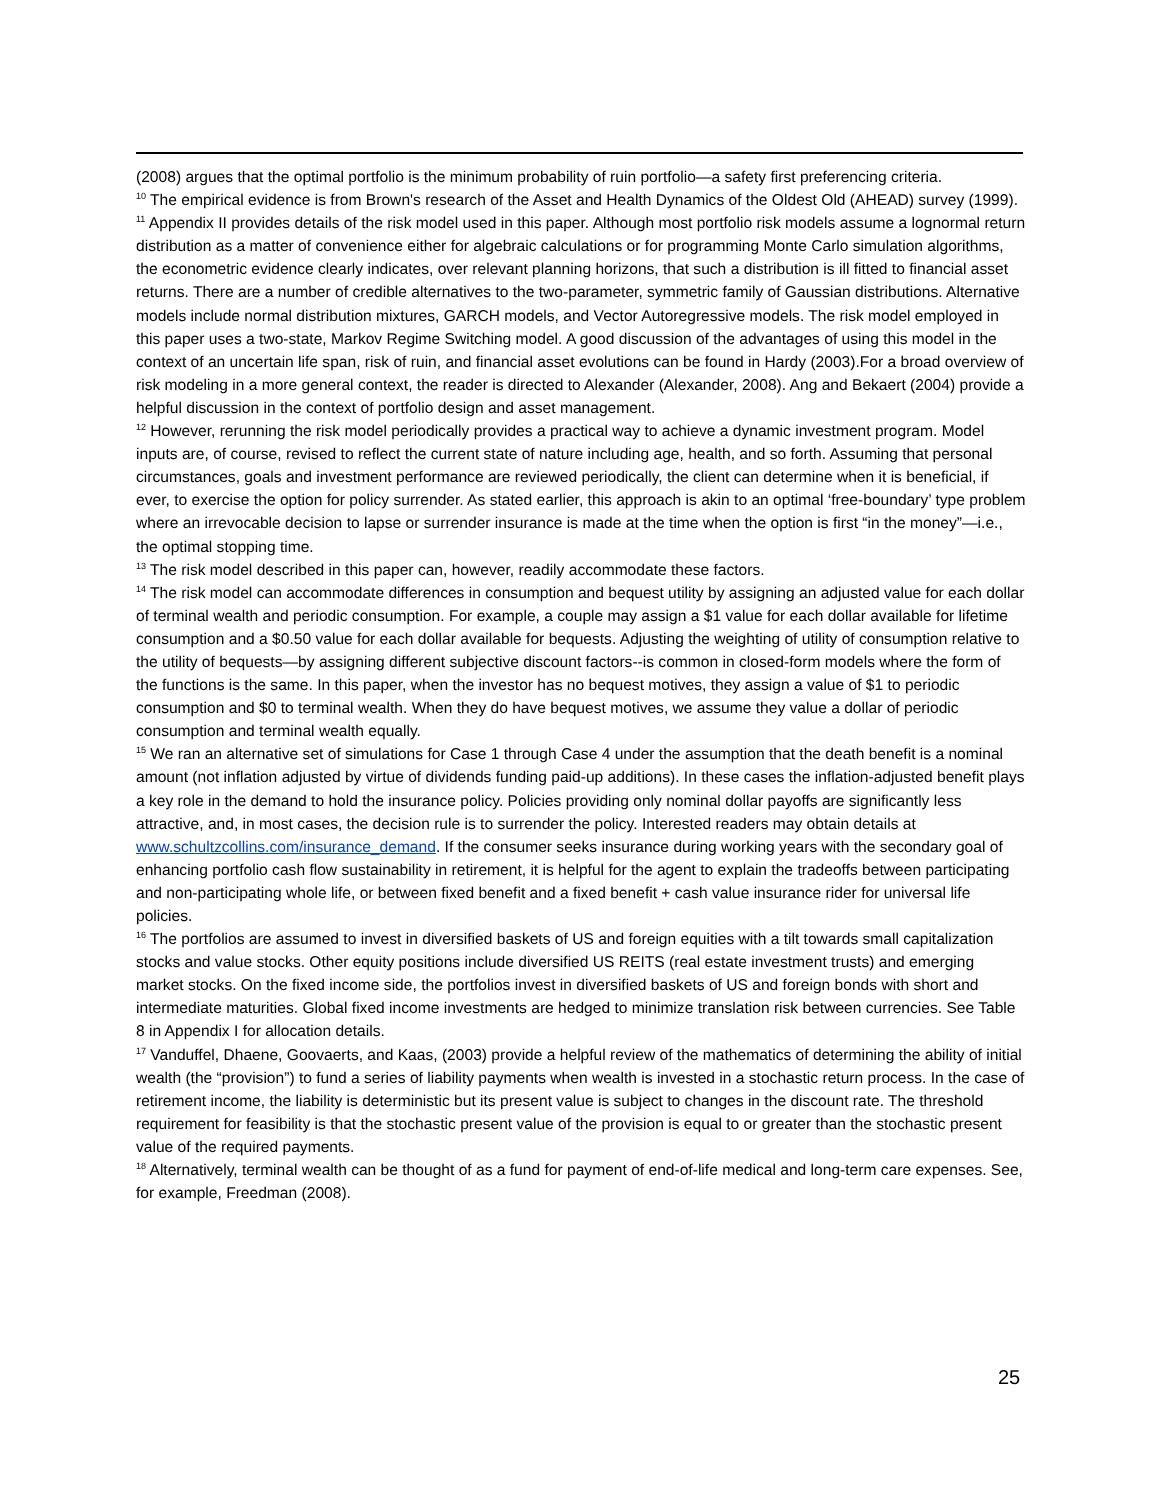(2008) argues that the optimal portfolio is the minimum probability of ruin portfolio—a safety first preferencing criteria.
<sup>10</sup> The empirical evidence is from Brown's research of the Asset and Health Dynamics of the Oldest Old (AHEAD) survey (1999).
<sup>11</sup> Appendix II provides details of the risk model used in this paper. Although most portfolio risk models assume a lognormal return distribution as a matter of convenience either for algebraic calculations or for programming Monte Carlo simulation algorithms, the econometric evidence clearly indicates, over relevant planning horizons, that such a distribution is ill fitted to financial asset returns. There are a number of credible alternatives to the two-parameter, symmetric family of Gaussian distributions. Alternative models include normal distribution mixtures, GARCH models, and Vector Autoregressive models. The risk model employed in this paper uses a two-state, Markov Regime Switching model. A good discussion of the advantages of using this model in the context of an uncertain life span, risk of ruin, and financial asset evolutions can be found in Hardy (2003).For a broad overview of risk modeling in a more general context, the reader is directed to Alexander (Alexander, 2008). Ang and Bekaert (2004) provide a helpful discussion in the context of portfolio design and asset management.
<sup>12</sup> However, rerunning the risk model periodically provides a practical way to achieve a dynamic investment program. Model inputs are, of course, revised to reflect the current state of nature including age, health, and so forth. Assuming that personal circumstances, goals and investment performance are reviewed periodically, the client can determine when it is beneficial, if ever, to exercise the option for policy surrender. As stated earlier, this approach is akin to an optimal ‘free-boundary’ type problem where an irrevocable decision to lapse or surrender insurance is made at the time when the option is first “in the money”—i.e., the optimal stopping time.
<sup>13</sup> The risk model described in this paper can, however, readily accommodate these factors.
<sup>14</sup> The risk model can accommodate differences in consumption and bequest utility by assigning an adjusted value for each dollar of terminal wealth and periodic consumption. For example, a couple may assign a $1 value for each dollar available for lifetime consumption and a $0.50 value for each dollar available for bequests. Adjusting the weighting of utility of consumption relative to the utility of bequests—by assigning different subjective discount factors--is common in closed-form models where the form of the functions is the same. In this paper, when the investor has no bequest motives, they assign a value of $1 to periodic consumption and $0 to terminal wealth. When they do have bequest motives, we assume they value a dollar of periodic consumption and terminal wealth equally.
<sup>15</sup> We ran an alternative set of simulations for Case 1 through Case 4 under the assumption that the death benefit is a nominal amount (not inflation adjusted by virtue of dividends funding paid-up additions). In these cases the inflation-adjusted benefit plays a key role in the demand to hold the insurance policy. Policies providing only nominal dollar payoffs are significantly less attractive, and, in most cases, the decision rule is to surrender the policy. Interested readers may obtain details at www.schultzcollins.com/insurance_demand. If the consumer seeks insurance during working years with the secondary goal of enhancing portfolio cash flow sustainability in retirement, it is helpful for the agent to explain the tradeoffs between participating and non-participating whole life, or between fixed benefit and a fixed benefit + cash value insurance rider for universal life policies.
<sup>16</sup> The portfolios are assumed to invest in diversified baskets of US and foreign equities with a tilt towards small capitalization stocks and value stocks. Other equity positions include diversified US REITS (real estate investment trusts) and emerging market stocks. On the fixed income side, the portfolios invest in diversified baskets of US and foreign bonds with short and intermediate maturities. Global fixed income investments are hedged to minimize translation risk between currencies. See Table 8 in Appendix I for allocation details.
<sup>17</sup> Vanduffel, Dhaene, Goovaerts, and Kaas, (2003) provide a helpful review of the mathematics of determining the ability of initial wealth (the “provision”) to fund a series of liability payments when wealth is invested in a stochastic return process. In the case of retirement income, the liability is deterministic but its present value is subject to changes in the discount rate. The threshold requirement for feasibility is that the stochastic present value of the provision is equal to or greater than the stochastic present value of the required payments.
<sup>18</sup> Alternatively, terminal wealth can be thought of as a fund for payment of end-of-life medical and long-term care expenses. See, for example, Freedman (2008).
25